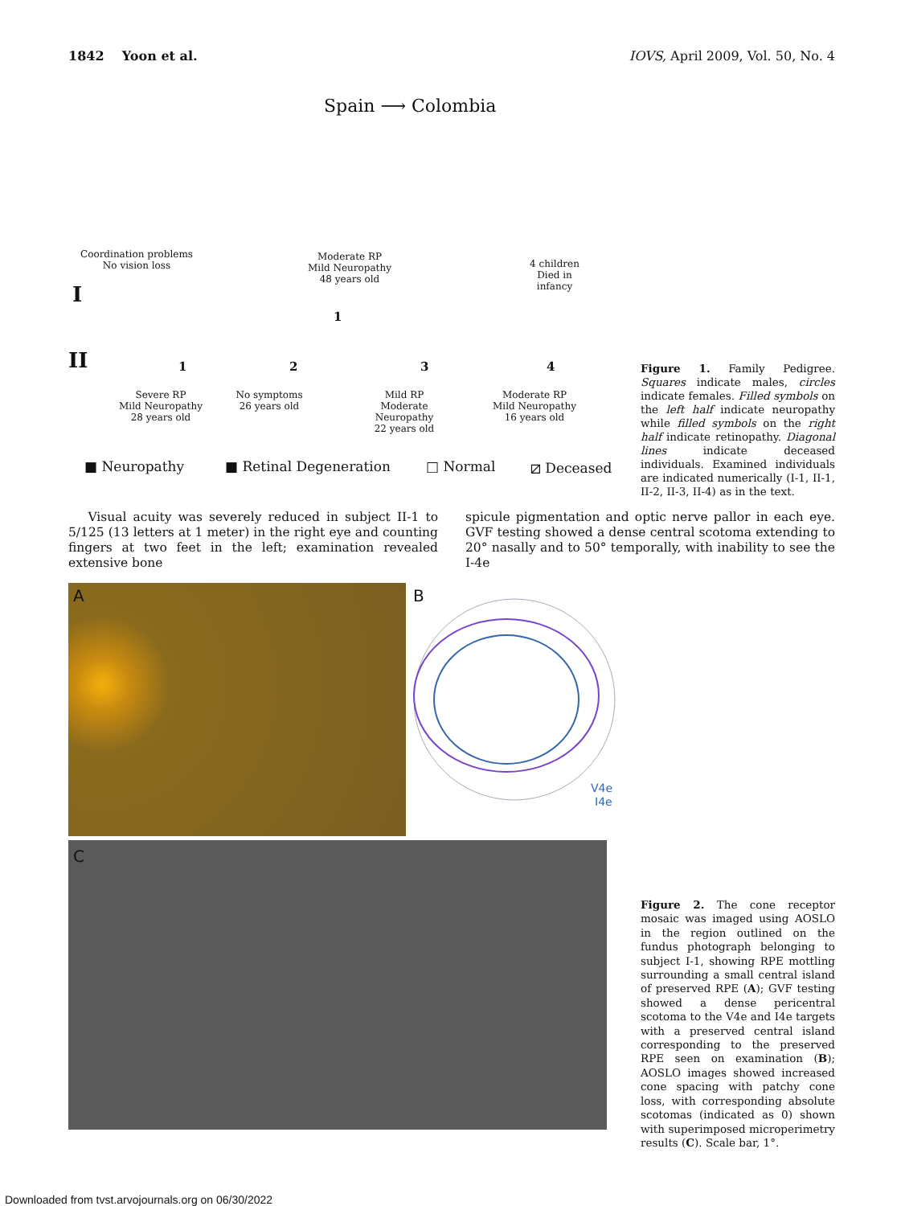1842 Yoon et al. IOVS, April 2009, Vol. 50, No. 4
Spain ⟶ Colombia
Coordination problems
No vision loss
Moderate RP
Mild Neuropathy
48 years old
4 children
Died in infancy
I
1
II 1 2 3 4
Severe RP
Mild Neuropathy
28 years old
No symptoms
26 years old
Mild RP
Moderate
Neuropathy
22 years old
Moderate RP
Mild Neuropathy
16 years old
■ Neuropathy ■ Retinal Degeneration □ Normal ⧄ Deceased
Figure 1. Family Pedigree. Squares indicate males, circles indicate females. Filled symbols on the left half indicate neuropathy while filled symbols on the right half indicate retinopathy. Diagonal lines indicate deceased individuals. Examined individuals are indicated numerically (I-1, II-1, II-2, II-3, II-4) as in the text.
Visual acuity was severely reduced in subject II-1 to 5/125 (13 letters at 1 meter) in the right eye and counting fingers at two feet in the left; examination revealed extensive bone
spicule pigmentation and optic nerve pallor in each eye. GVF testing showed a dense central scotoma extending to 20° nasally and to 50° temporally, with inability to see the I-4e
A B
V4e
I4e
C
Figure 2. The cone receptor mosaic was imaged using AOSLO in the region outlined on the fundus photograph belonging to subject I-1, showing RPE mottling surrounding a small central island of preserved RPE (A); GVF testing showed a dense pericentral scotoma to the V4e and I4e targets with a preserved central island corresponding to the preserved RPE seen on examination (B); AOSLO images showed increased cone spacing with patchy cone loss, with corresponding absolute scotomas (indicated as 0) shown with superimposed microperimetry results (C). Scale bar, 1°.
Downloaded from tvst.arvojournals.org on 06/30/2022